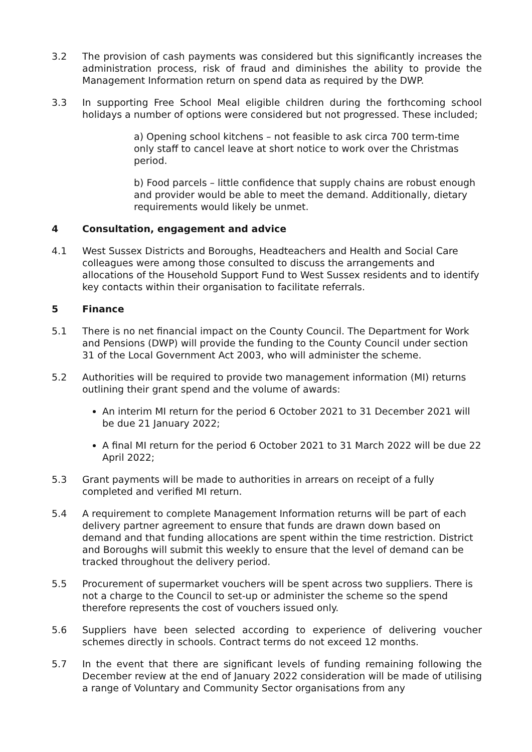3.2 The provision of cash payments was considered but this significantly increases the administration process, risk of fraud and diminishes the ability to provide the Management Information return on spend data as required by the DWP.
3.3 In supporting Free School Meal eligible children during the forthcoming school holidays a number of options were considered but not progressed. These included;
a) Opening school kitchens – not feasible to ask circa 700 term-time only staff to cancel leave at short notice to work over the Christmas period.
b) Food parcels – little confidence that supply chains are robust enough and provider would be able to meet the demand. Additionally, dietary requirements would likely be unmet.
4 Consultation, engagement and advice
4.1 West Sussex Districts and Boroughs, Headteachers and Health and Social Care colleagues were among those consulted to discuss the arrangements and allocations of the Household Support Fund to West Sussex residents and to identify key contacts within their organisation to facilitate referrals.
5 Finance
5.1 There is no net financial impact on the County Council. The Department for Work and Pensions (DWP) will provide the funding to the County Council under section 31 of the Local Government Act 2003, who will administer the scheme.
5.2 Authorities will be required to provide two management information (MI) returns outlining their grant spend and the volume of awards:
An interim MI return for the period 6 October 2021 to 31 December 2021 will be due 21 January 2022;
A final MI return for the period 6 October 2021 to 31 March 2022 will be due 22 April 2022;
5.3 Grant payments will be made to authorities in arrears on receipt of a fully completed and verified MI return.
5.4 A requirement to complete Management Information returns will be part of each delivery partner agreement to ensure that funds are drawn down based on demand and that funding allocations are spent within the time restriction. District and Boroughs will submit this weekly to ensure that the level of demand can be tracked throughout the delivery period.
5.5 Procurement of supermarket vouchers will be spent across two suppliers. There is not a charge to the Council to set-up or administer the scheme so the spend therefore represents the cost of vouchers issued only.
5.6 Suppliers have been selected according to experience of delivering voucher schemes directly in schools. Contract terms do not exceed 12 months.
5.7 In the event that there are significant levels of funding remaining following the December review at the end of January 2022 consideration will be made of utilising a range of Voluntary and Community Sector organisations from any